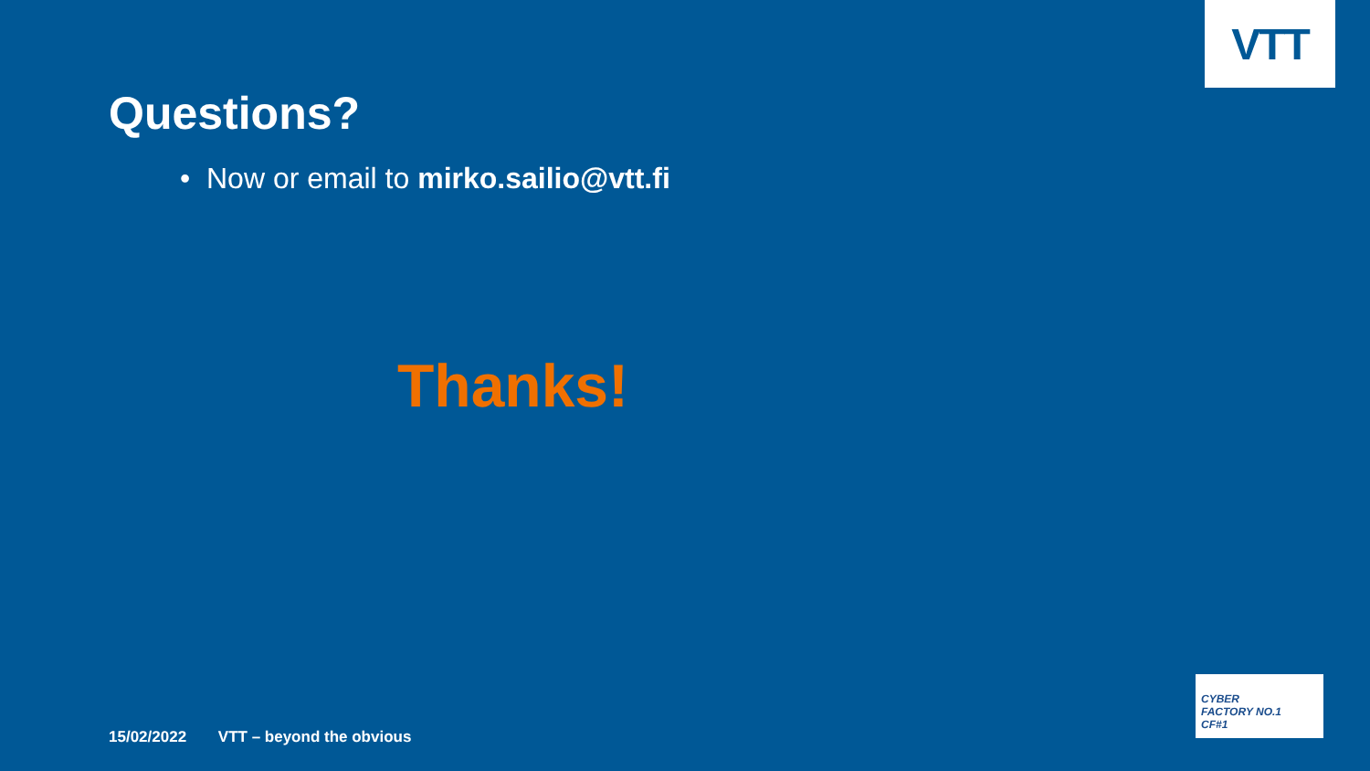VTT
Questions?
• Now or email to mirko.sailio@vtt.fi
Thanks!
15/02/2022 VTT – beyond the obvious
CYBER
FACTORY NO.1
CF#1